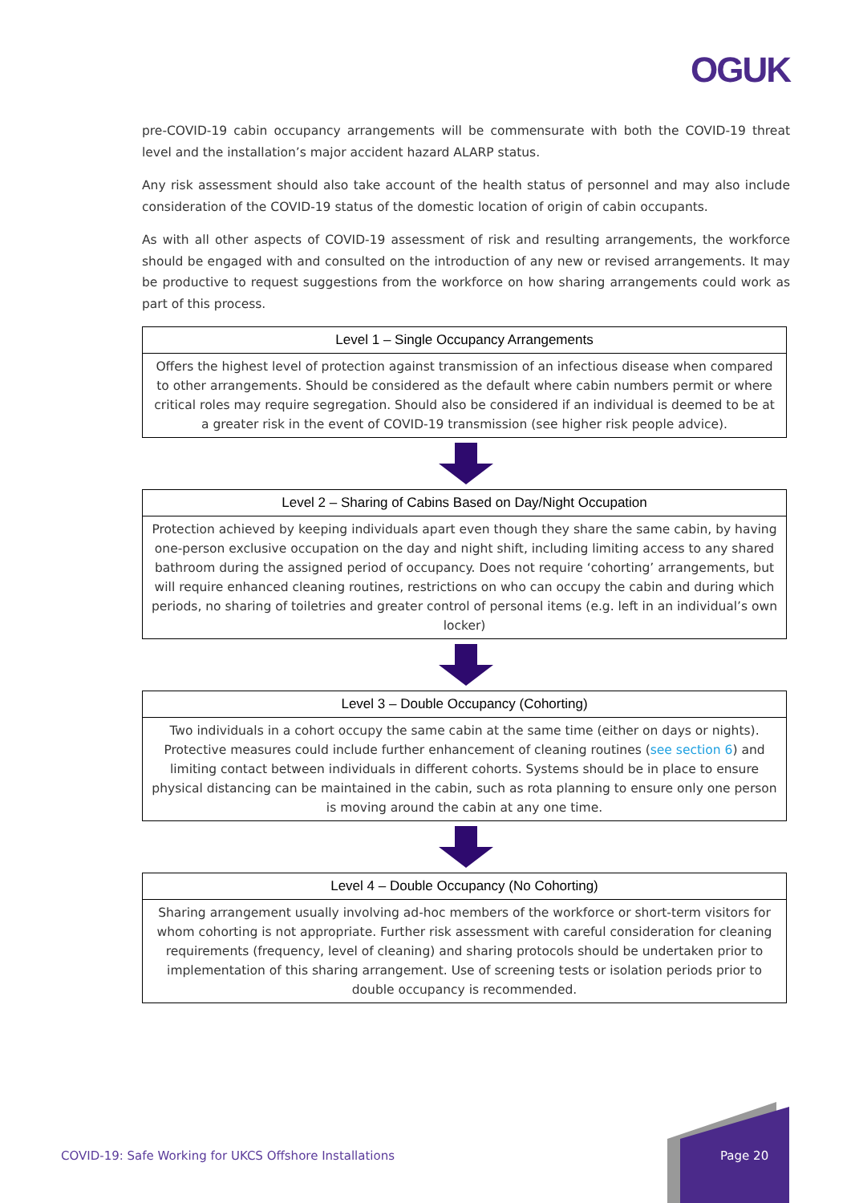OGUK
pre-COVID-19 cabin occupancy arrangements will be commensurate with both the COVID-19 threat level and the installation’s major accident hazard ALARP status.
Any risk assessment should also take account of the health status of personnel and may also include consideration of the COVID-19 status of the domestic location of origin of cabin occupants.
As with all other aspects of COVID-19 assessment of risk and resulting arrangements, the workforce should be engaged with and consulted on the introduction of any new or revised arrangements. It may be productive to request suggestions from the workforce on how sharing arrangements could work as part of this process.
| Level 1 – Single Occupancy Arrangements |
| --- |
| Offers the highest level of protection against transmission of an infectious disease when compared to other arrangements. Should be considered as the default where cabin numbers permit or where critical roles may require segregation. Should also be considered if an individual is deemed to be at a greater risk in the event of COVID-19 transmission (see higher risk people advice). |
| Level 2 – Sharing of Cabins Based on Day/Night Occupation |
| --- |
| Protection achieved by keeping individuals apart even though they share the same cabin, by having one-person exclusive occupation on the day and night shift, including limiting access to any shared bathroom during the assigned period of occupancy. Does not require ‘cohorting’ arrangements, but will require enhanced cleaning routines, restrictions on who can occupy the cabin and during which periods, no sharing of toiletries and greater control of personal items (e.g. left in an individual’s own locker) |
| Level 3 – Double Occupancy (Cohorting) |
| --- |
| Two individuals in a cohort occupy the same cabin at the same time (either on days or nights). Protective measures could include further enhancement of cleaning routines ( see section 6 ) and limiting contact between individuals in different cohorts. Systems should be in place to ensure physical distancing can be maintained in the cabin, such as rota planning to ensure only one person is moving around the cabin at any one time. |
| Level 4 – Double Occupancy (No Cohorting) |
| --- |
| Sharing arrangement usually involving ad-hoc members of the workforce or short-term visitors for whom cohorting is not appropriate. Further risk assessment with careful consideration for cleaning requirements (frequency, level of cleaning) and sharing protocols should be undertaken prior to implementation of this sharing arrangement. Use of screening tests or isolation periods prior to double occupancy is recommended. |
COVID-19: Safe Working for UKCS Offshore Installations
Page 20